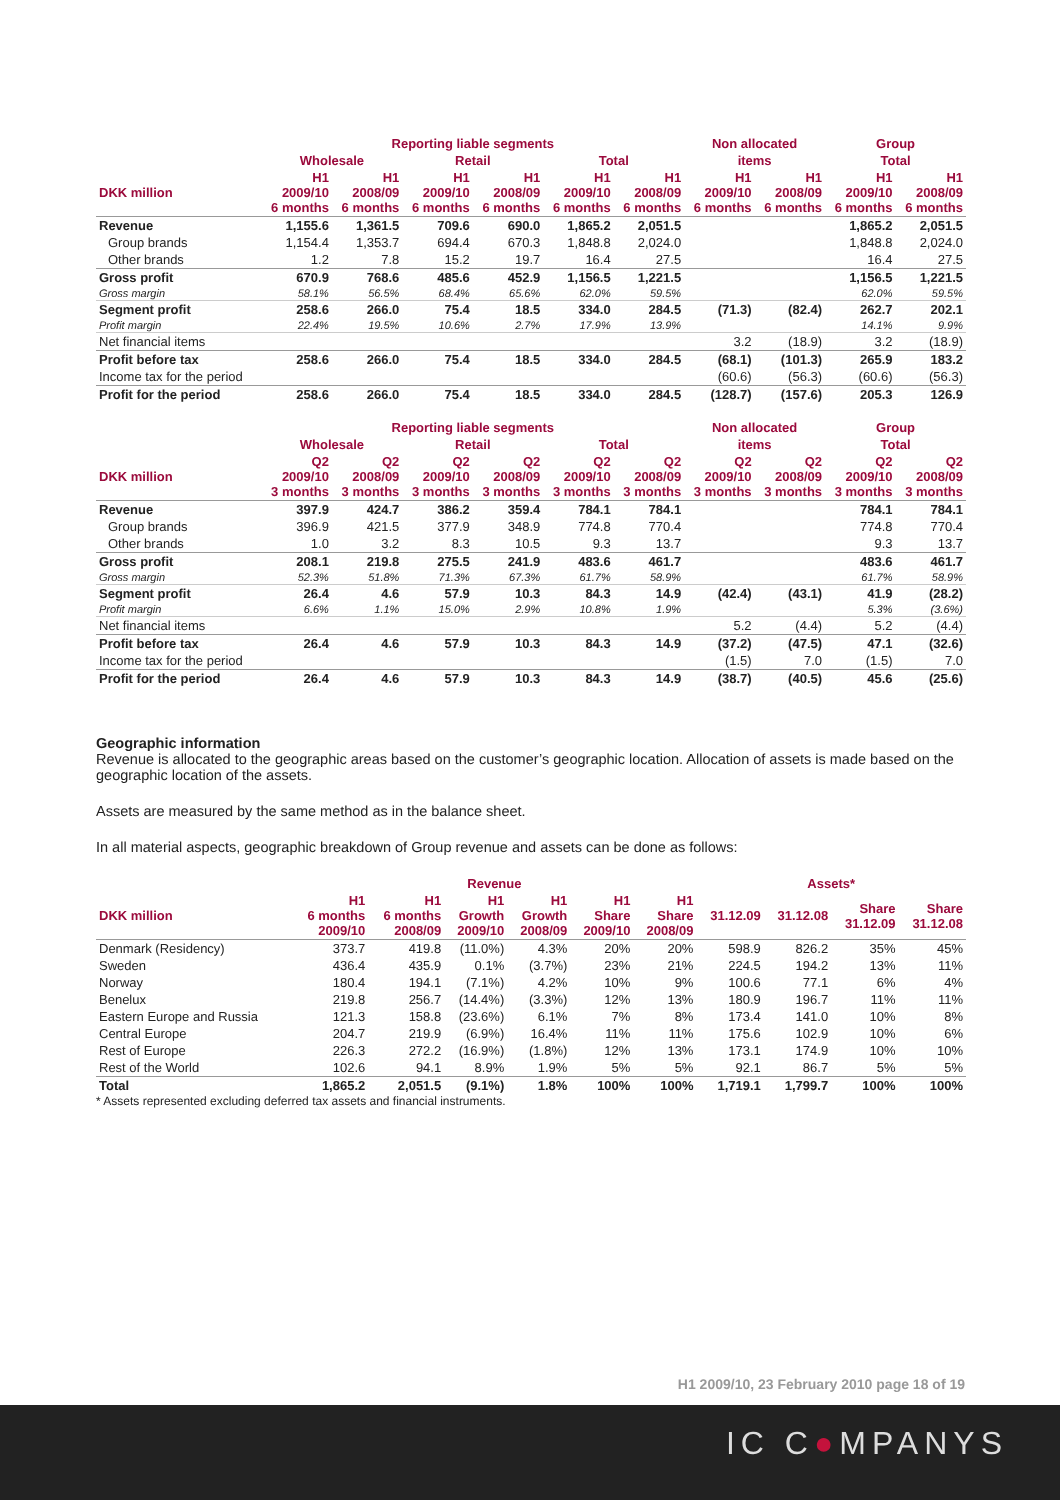| | Reporting liable segments | | | | | | Non allocated | | Group | |
| --- | --- | --- | --- | --- | --- | --- | --- | --- | --- | --- |
| | Wholesale | | Retail | | Total | | items | | Total | |
| DKK million | H1 2009/10 6 months | H1 2008/09 6 months | H1 2009/10 6 months | H1 2008/09 6 months | H1 2009/10 6 months | H1 2008/09 6 months | H1 2009/10 6 months | H1 2008/09 6 months | H1 2009/10 6 months | H1 2008/09 6 months |
| Revenue | 1,155.6 | 1,361.5 | 709.6 | 690.0 | 1,865.2 | 2,051.5 | | | 1,865.2 | 2,051.5 |
| Group brands | 1,154.4 | 1,353.7 | 694.4 | 670.3 | 1,848.8 | 2,024.0 | | | 1,848.8 | 2,024.0 |
| Other brands | 1.2 | 7.8 | 15.2 | 19.7 | 16.4 | 27.5 | | | 16.4 | 27.5 |
| Gross profit | 670.9 | 768.6 | 485.6 | 452.9 | 1,156.5 | 1,221.5 | | | 1,156.5 | 1,221.5 |
| Gross margin | 58.1% | 56.5% | 68.4% | 65.6% | 62.0% | 59.5% | | | 62.0% | 59.5% |
| Segment profit | 258.6 | 266.0 | 75.4 | 18.5 | 334.0 | 284.5 | (71.3) | (82.4) | 262.7 | 202.1 |
| Profit margin | 22.4% | 19.5% | 10.6% | 2.7% | 17.9% | 13.9% | | | 14.1% | 9.9% |
| Net financial items | | | | | | | 3.2 | (18.9) | 3.2 | (18.9) |
| Profit before tax | 258.6 | 266.0 | 75.4 | 18.5 | 334.0 | 284.5 | (68.1) | (101.3) | 265.9 | 183.2 |
| Income tax for the period | | | | | | | (60.6) | (56.3) | (60.6) | (56.3) |
| Profit for the period | 258.6 | 266.0 | 75.4 | 18.5 | 334.0 | 284.5 | (128.7) | (157.6) | 205.3 | 126.9 |
| | Reporting liable segments | | | | | | Non allocated | | Group | |
| --- | --- | --- | --- | --- | --- | --- | --- | --- | --- | --- |
| | Wholesale | | Retail | | Total | | items | | Total | |
| DKK million | Q2 2009/10 3 months | Q2 2008/09 3 months | Q2 2009/10 3 months | Q2 2008/09 3 months | Q2 2009/10 3 months | Q2 2008/09 3 months | Q2 2009/10 3 months | Q2 2008/09 3 months | Q2 2009/10 3 months | Q2 2008/09 3 months |
| Revenue | 397.9 | 424.7 | 386.2 | 359.4 | 784.1 | 784.1 | | | 784.1 | 784.1 |
| Group brands | 396.9 | 421.5 | 377.9 | 348.9 | 774.8 | 770.4 | | | 774.8 | 770.4 |
| Other brands | 1.0 | 3.2 | 8.3 | 10.5 | 9.3 | 13.7 | | | 9.3 | 13.7 |
| Gross profit | 208.1 | 219.8 | 275.5 | 241.9 | 483.6 | 461.7 | | | 483.6 | 461.7 |
| Gross margin | 52.3% | 51.8% | 71.3% | 67.3% | 61.7% | 58.9% | | | 61.7% | 58.9% |
| Segment profit | 26.4 | 4.6 | 57.9 | 10.3 | 84.3 | 14.9 | (42.4) | (43.1) | 41.9 | (28.2) |
| Profit margin | 6.6% | 1.1% | 15.0% | 2.9% | 10.8% | 1.9% | | | 5.3% | (3.6%) |
| Net financial items | | | | | | | 5.2 | (4.4) | 5.2 | (4.4) |
| Profit before tax | 26.4 | 4.6 | 57.9 | 10.3 | 84.3 | 14.9 | (37.2) | (47.5) | 47.1 | (32.6) |
| Income tax for the period | | | | | | | (1.5) | 7.0 | (1.5) | 7.0 |
| Profit for the period | 26.4 | 4.6 | 57.9 | 10.3 | 84.3 | 14.9 | (38.7) | (40.5) | 45.6 | (25.6) |
Geographic information
Revenue is allocated to the geographic areas based on the customer’s geographic location. Allocation of assets is made based on the geographic location of the assets.
Assets are measured by the same method as in the balance sheet.
In all material aspects, geographic breakdown of Group revenue and assets can be done as follows:
| | Revenue | | | | | | Assets* | | | |
| --- | --- | --- | --- | --- | --- | --- | --- | --- | --- | --- |
| DKK million | H1 6 months 2009/10 | H1 6 months 2008/09 | H1 Growth 2009/10 | H1 Growth 2008/09 | H1 Share 2009/10 | H1 Share 2008/09 | 31.12.09 | 31.12.08 | Share 31.12.09 | Share 31.12.08 |
| Denmark (Residency) | 373.7 | 419.8 | (11.0%) | 4.3% | 20% | 20% | 598.9 | 826.2 | 35% | 45% |
| Sweden | 436.4 | 435.9 | 0.1% | (3.7%) | 23% | 21% | 224.5 | 194.2 | 13% | 11% |
| Norway | 180.4 | 194.1 | (7.1%) | 4.2% | 10% | 9% | 100.6 | 77.1 | 6% | 4% |
| Benelux | 219.8 | 256.7 | (14.4%) | (3.3%) | 12% | 13% | 180.9 | 196.7 | 11% | 11% |
| Eastern Europe and Russia | 121.3 | 158.8 | (23.6%) | 6.1% | 7% | 8% | 173.4 | 141.0 | 10% | 8% |
| Central Europe | 204.7 | 219.9 | (6.9%) | 16.4% | 11% | 11% | 175.6 | 102.9 | 10% | 6% |
| Rest of Europe | 226.3 | 272.2 | (16.9%) | (1.8%) | 12% | 13% | 173.1 | 174.9 | 10% | 10% |
| Rest of the World | 102.6 | 94.1 | 8.9% | 1.9% | 5% | 5% | 92.1 | 86.7 | 5% | 5% |
| Total | 1,865.2 | 2,051.5 | (9.1%) | 1.8% | 100% | 100% | 1,719.1 | 1,799.7 | 100% | 100% |
* Assets represented excluding deferred tax assets and financial instruments.
H1 2009/10, 23 February 2010 page 18 of 19
IC C●MPANYS